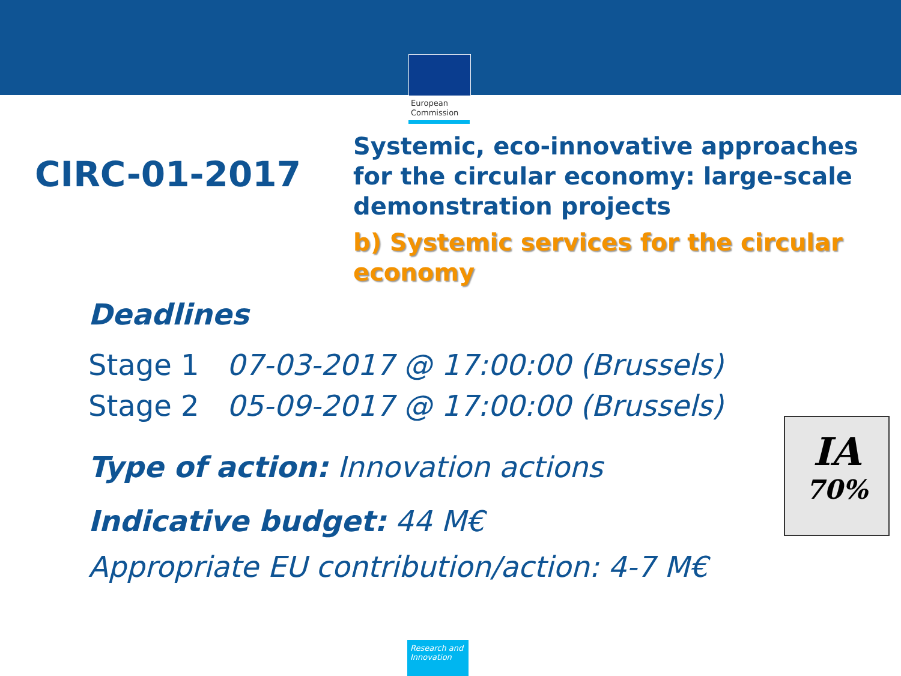European
Commission
CIRC-01-2017
Systemic, eco-innovative approaches
for the circular economy: large-scale
demonstration projects
b) Systemic services for the circular
economy
Deadlines
Stage 1 07-03-2017 @ 17:00:00 (Brussels)
Stage 2 05-09-2017 @ 17:00:00 (Brussels)
Type of action: Innovation actions
Indicative budget: 44 M€
Appropriate EU contribution/action: 4-7 M€
IA
70%
Research and
Innovation